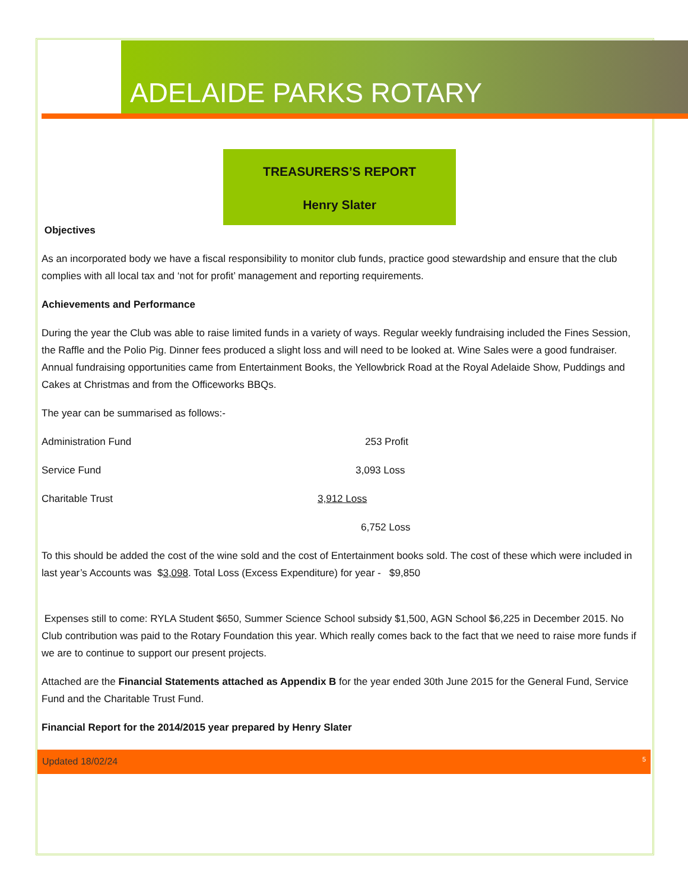ADELAIDE PARKS ROTARY
TREASURERS’S REPORT
Henry Slater
Objectives
As an incorporated body we have a fiscal responsibility to monitor club funds, practice good stewardship and ensure that the club complies with all local tax and ‘not for profit’ management and reporting requirements.
Achievements and Performance
During the year the Club was able to raise limited funds in a variety of ways. Regular weekly fundraising included the Fines Session, the Raffle and the Polio Pig. Dinner fees produced a slight loss and will need to be looked at. Wine Sales were a good fundraiser. Annual fundraising opportunities came from Entertainment Books, the Yellowbrick Road at the Royal Adelaide Show, Puddings and Cakes at Christmas and from the Officeworks BBQs.
The year can be summarised as follows:-
Administration Fund 253 Profit
Service Fund 3,093 Loss
Charitable Trust 3,912 Loss
6,752 Loss
To this should be added the cost of the wine sold and the cost of Entertainment books sold. The cost of these which were included in last year’s Accounts was $3,098. Total Loss (Excess Expenditure) for year - $9,850
Expenses still to come: RYLA Student $650, Summer Science School subsidy $1,500, AGN School $6,225 in December 2015. No Club contribution was paid to the Rotary Foundation this year. Which really comes back to the fact that we need to raise more funds if we are to continue to support our present projects.
Attached are the Financial Statements attached as Appendix B for the year ended 30th June 2015 for the General Fund, Service Fund and the Charitable Trust Fund.
Financial Report for the 2014/2015 year prepared by Henry Slater
Updated 18/02/24 5